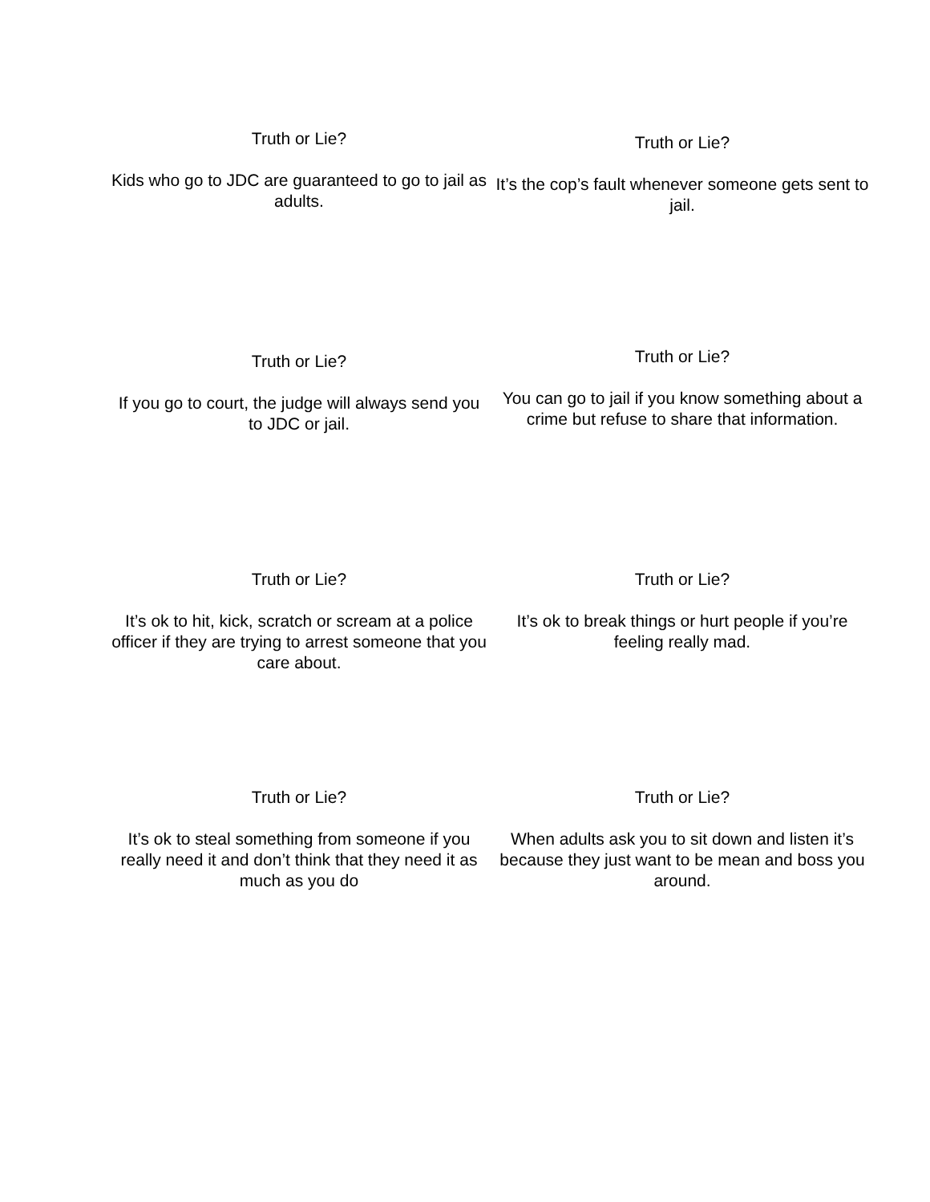Truth or Lie?
Kids who go to JDC are guaranteed to go to jail as adults.
Truth or Lie?
It’s the cop’s fault whenever someone gets sent to jail.
Truth or Lie?
If you go to court, the judge will always send you to JDC or jail.
Truth or Lie?
You can go to jail if you know something about a crime but refuse to share that information.
Truth or Lie?
It’s ok to hit, kick, scratch or scream at a police officer if they are trying to arrest someone that you care about.
Truth or Lie?
It’s ok to break things or hurt people if you’re feeling really mad.
Truth or Lie?
It’s ok to steal something from someone if you really need it and don’t think that they need it as much as you do
Truth or Lie?
When adults ask you to sit down and listen it’s because they just want to be mean and boss you around.